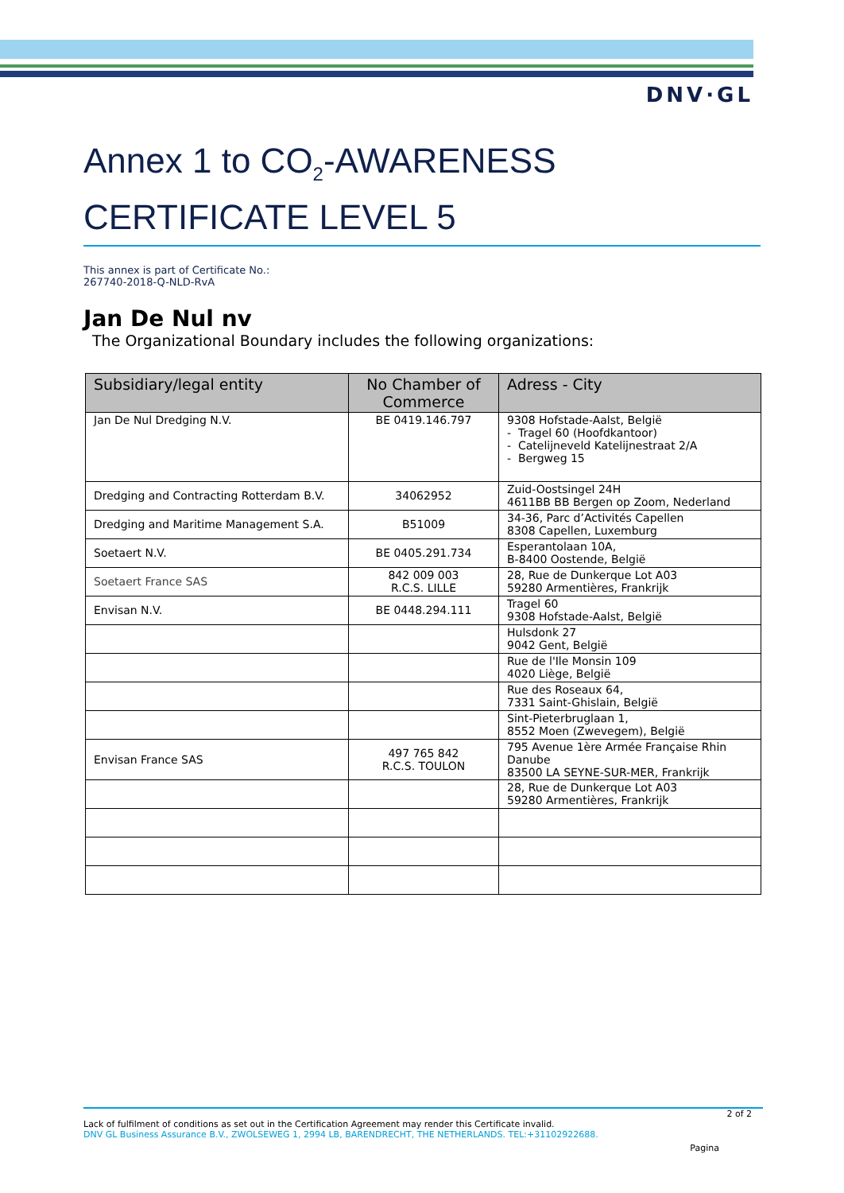DNV·GL
Annex 1 to CO<sub>2</sub>-AWARENESS CERTIFICATE LEVEL 5
This annex is part of Certificate No.:
267740-2018-Q-NLD-RvA
Jan De Nul nv
The Organizational Boundary includes the following organizations:
| Subsidiary/legal entity | No Chamber of Commerce | Adress - City |
| --- | --- | --- |
| Jan De Nul Dredging N.V. | BE 0419.146.797 | 9308 Hofstade-Aalst, België - Tragel 60 (Hoofdkantoor) - Catelijneveld Katelijnestraat 2/A - Bergweg 15 |
| Dredging and Contracting Rotterdam B.V. | 34062952 | Zuid-Oostsingel 24H 4611BB BB Bergen op Zoom, Nederland |
| Dredging and Maritime Management S.A. | B51009 | 34-36, Parc d’Activités Capellen 8308 Capellen, Luxemburg |
| Soetaert N.V. | BE 0405.291.734 | Esperantolaan 10A, B-8400 Oostende, België |
| Soetaert France SAS | 842 009 003 R.C.S. LILLE | 28, Rue de Dunkerque Lot A03 59280 Armentières, Frankrijk |
| Envisan N.V. | BE 0448.294.111 | Tragel 60 9308 Hofstade-Aalst, België |
| | | Hulsdonk 27 9042 Gent, België |
| | | Rue de l'Ile Monsin 109 4020 Liège, België |
| | | Rue des Roseaux 64, 7331 Saint-Ghislain, België |
| | | Sint-Pieterbruglaan 1, 8552 Moen (Zwevegem), België |
| Envisan France SAS | 497 765 842 R.C.S. TOULON | 795 Avenue 1ère Armée Française Rhin Danube 83500 LA SEYNE-SUR-MER, Frankrijk |
| | | 28, Rue de Dunkerque Lot A03 59280 Armentières, Frankrijk |
2 of 2
Lack of fulfilment of conditions as set out in the Certification Agreement may render this Certificate invalid.
DNV GL Business Assurance B.V., ZWOLSEWEG 1, 2994 LB, BARENDRECHT, THE NETHERLANDS. TEL:+31102922688.
Pagina